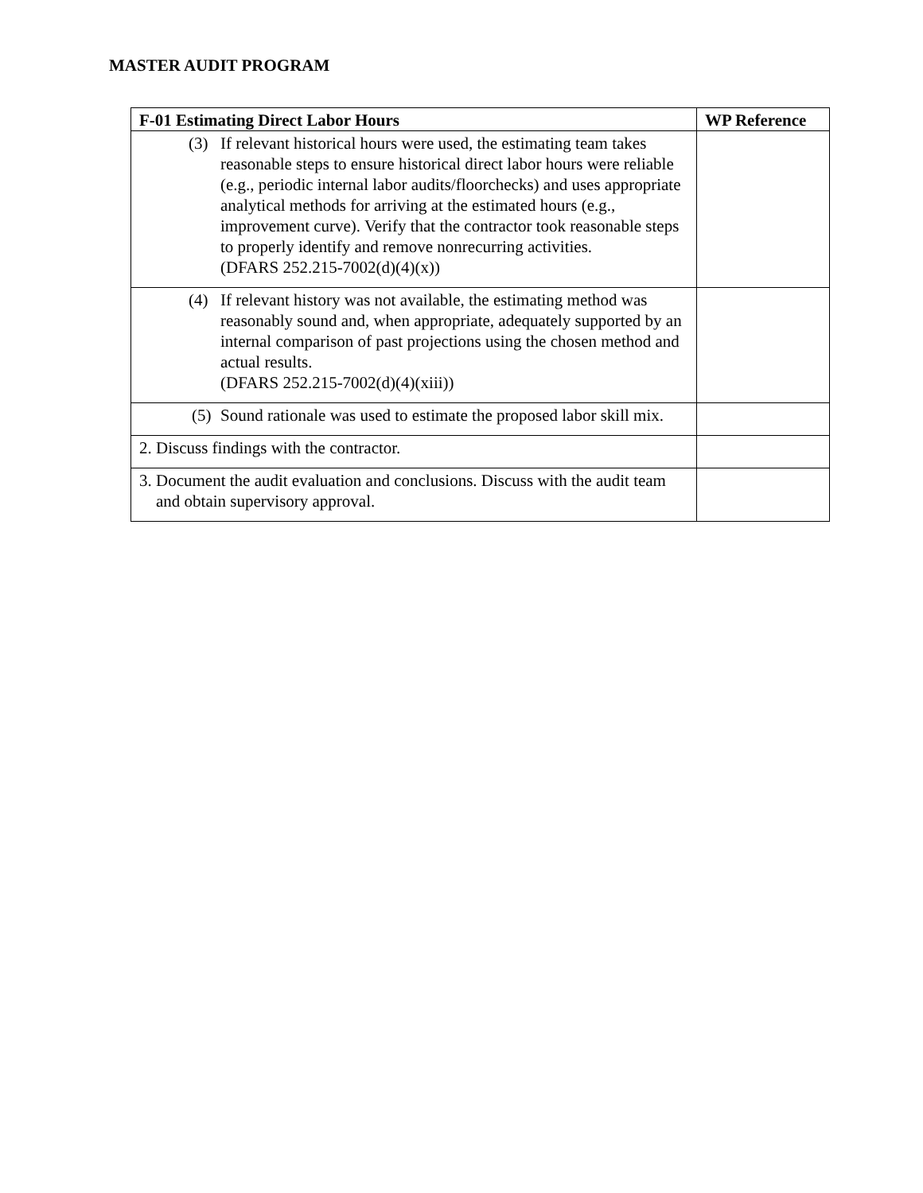MASTER AUDIT PROGRAM
| F-01 Estimating Direct Labor Hours | WP Reference |
| --- | --- |
| (3) If relevant historical hours were used, the estimating team takes reasonable steps to ensure historical direct labor hours were reliable (e.g., periodic internal labor audits/floorchecks) and uses appropriate analytical methods for arriving at the estimated hours (e.g., improvement curve). Verify that the contractor took reasonable steps to properly identify and remove nonrecurring activities. (DFARS 252.215-7002(d)(4)(x)) | |
| (4) If relevant history was not available, the estimating method was reasonably sound and, when appropriate, adequately supported by an internal comparison of past projections using the chosen method and actual results. (DFARS 252.215-7002(d)(4)(xiii)) | |
| (5) Sound rationale was used to estimate the proposed labor skill mix. | |
| 2. Discuss findings with the contractor. | |
| 3. Document the audit evaluation and conclusions. Discuss with the audit team and obtain supervisory approval. | |